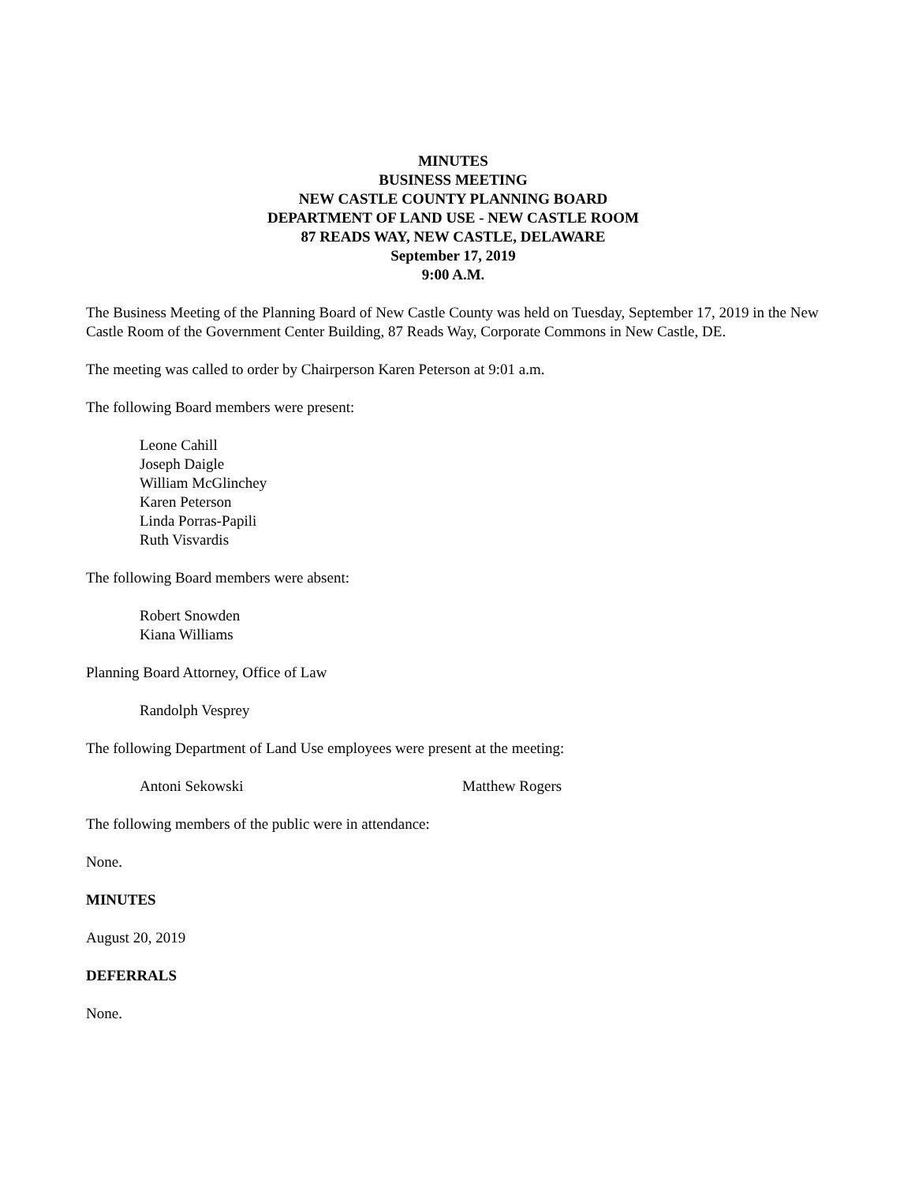MINUTES
BUSINESS MEETING
NEW CASTLE COUNTY PLANNING BOARD
DEPARTMENT OF LAND USE - NEW CASTLE ROOM
87 READS WAY, NEW CASTLE, DELAWARE
September 17, 2019
9:00 A.M.
The Business Meeting of the Planning Board of New Castle County was held on Tuesday, September 17, 2019 in the New Castle Room of the Government Center Building, 87 Reads Way, Corporate Commons in New Castle, DE.
The meeting was called to order by Chairperson Karen Peterson at 9:01 a.m.
The following Board members were present:
Leone Cahill
Joseph Daigle
William McGlinchey
Karen Peterson
Linda Porras-Papili
Ruth Visvardis
The following Board members were absent:
Robert Snowden
Kiana Williams
Planning Board Attorney, Office of Law
Randolph Vesprey
The following Department of Land Use employees were present at the meeting:
Antoni Sekowski Matthew Rogers
The following members of the public were in attendance:
None.
MINUTES
August 20, 2019
DEFERRALS
None.